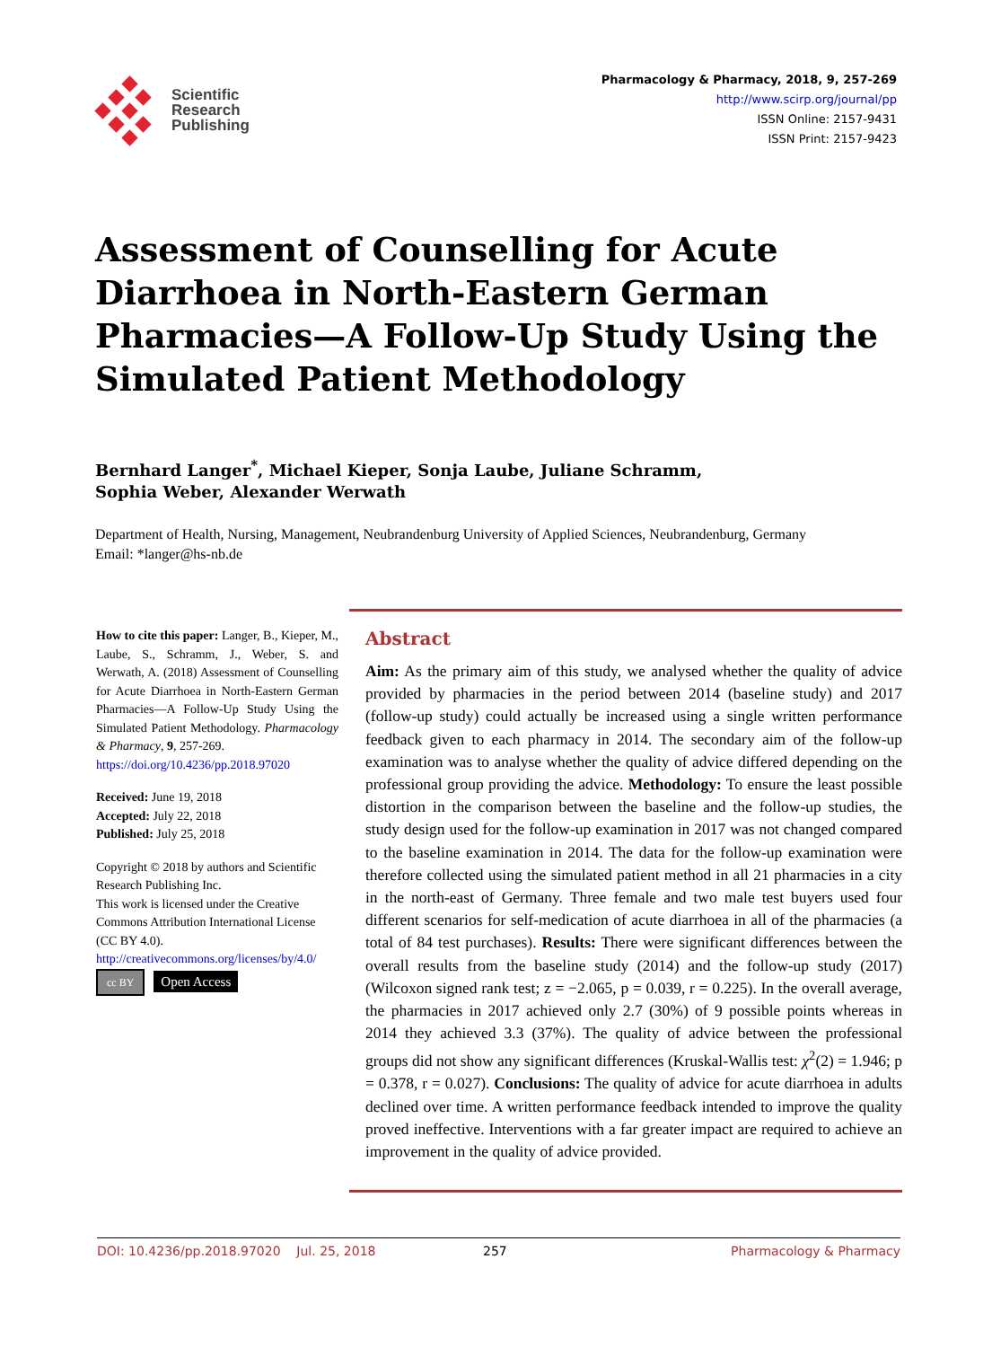Scientific
Research
Publishing
Pharmacology & Pharmacy, 2018, 9, 257-269
http://www.scirp.org/journal/pp
ISSN Online: 2157-9431
ISSN Print: 2157-9423
Assessment of Counselling for Acute Diarrhoea in North-Eastern German Pharmacies—A Follow-Up Study Using the Simulated Patient Methodology
Bernhard Langer<sup>*</sup>, Michael Kieper, Sonja Laube, Juliane Schramm,
Sophia Weber, Alexander Werwath
Department of Health, Nursing, Management, Neubrandenburg University of Applied Sciences, Neubrandenburg, Germany
Email: *langer@hs-nb.de
How to cite this paper: Langer, B., Kieper, M., Laube, S., Schramm, J., Weber, S. and Werwath, A. (2018) Assessment of Counselling for Acute Diarrhoea in North-Eastern German Pharmacies—A Follow-Up Study Using the Simulated Patient Methodology. Pharmacology & Pharmacy, 9, 257-269.
https://doi.org/10.4236/pp.2018.97020
Received: June 19, 2018
Accepted: July 22, 2018
Published: July 25, 2018
Copyright © 2018 by authors and Scientific Research Publishing Inc.
This work is licensed under the Creative Commons Attribution International License (CC BY 4.0).
http://creativecommons.org/licenses/by/4.0/
cc BY Open Access
Abstract
Aim: As the primary aim of this study, we analysed whether the quality of advice provided by pharmacies in the period between 2014 (baseline study) and 2017 (follow-up study) could actually be increased using a single written performance feedback given to each pharmacy in 2014. The secondary aim of the follow-up examination was to analyse whether the quality of advice differed depending on the professional group providing the advice. Methodology: To ensure the least possible distortion in the comparison between the baseline and the follow-up studies, the study design used for the follow-up examination in 2017 was not changed compared to the baseline examination in 2014. The data for the follow-up examination were therefore collected using the simulated patient method in all 21 pharmacies in a city in the north-east of Germany. Three female and two male test buyers used four different scenarios for self-medication of acute diarrhoea in all of the pharmacies (a total of 84 test purchases). Results: There were significant differences between the overall results from the baseline study (2014) and the follow-up study (2017) (Wilcoxon signed rank test; z = −2.065, p = 0.039, r = 0.225). In the overall average, the pharmacies in 2017 achieved only 2.7 (30%) of 9 possible points whereas in 2014 they achieved 3.3 (37%). The quality of advice between the professional groups did not show any significant differences (Kruskal-Wallis test: χ<sup>2</sup>(2) = 1.946; p = 0.378, r = 0.027). Conclusions: The quality of advice for acute diarrhoea in adults declined over time. A written performance feedback intended to improve the quality proved ineffective. Interventions with a far greater impact are required to achieve an improvement in the quality of advice provided.
DOI: 10.4236/pp.2018.97020 Jul. 25, 2018 257 Pharmacology & Pharmacy